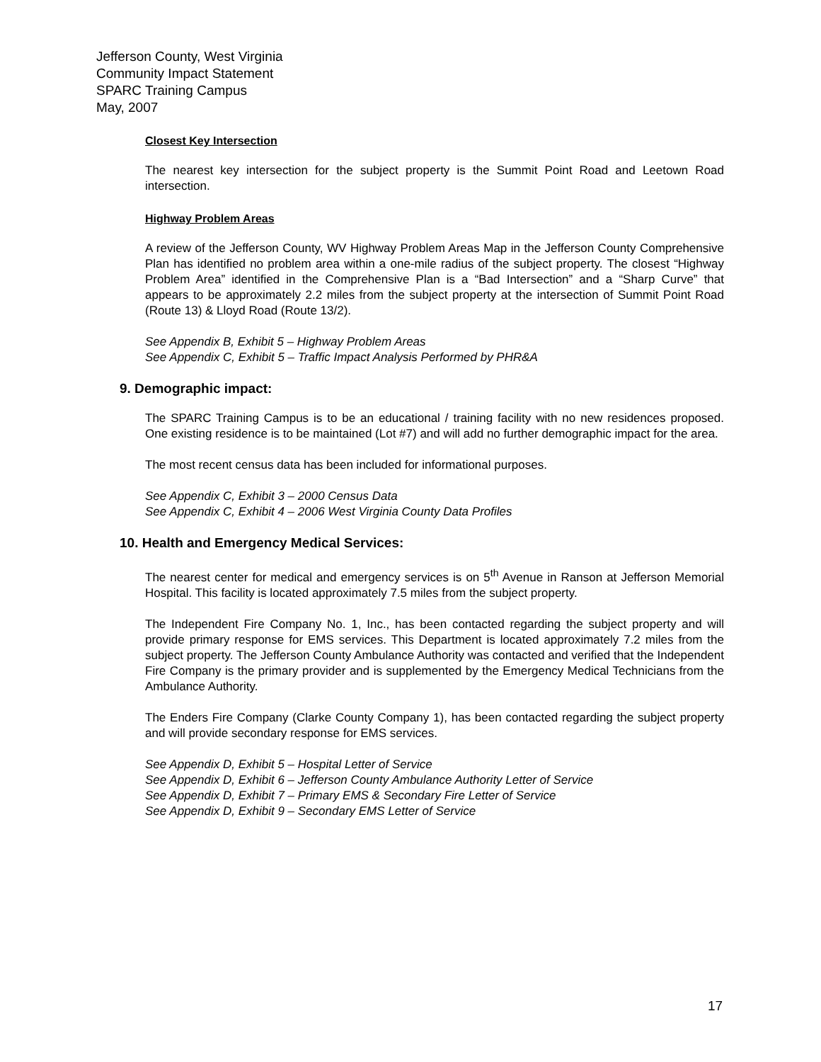Jefferson County, West Virginia
Community Impact Statement
SPARC Training Campus
May, 2007
Closest Key Intersection
The nearest key intersection for the subject property is the Summit Point Road and Leetown Road intersection.
Highway Problem Areas
A review of the Jefferson County, WV Highway Problem Areas Map in the Jefferson County Comprehensive Plan has identified no problem area within a one-mile radius of the subject property. The closest “Highway Problem Area” identified in the Comprehensive Plan is a “Bad Intersection” and a “Sharp Curve” that appears to be approximately 2.2 miles from the subject property at the intersection of Summit Point Road (Route 13) & Lloyd Road (Route 13/2).
See Appendix B, Exhibit 5 – Highway Problem Areas
See Appendix C, Exhibit 5 – Traffic Impact Analysis Performed by PHR&A
9. Demographic impact:
The SPARC Training Campus is to be an educational / training facility with no new residences proposed. One existing residence is to be maintained (Lot #7) and will add no further demographic impact for the area.
The most recent census data has been included for informational purposes.
See Appendix C, Exhibit 3 – 2000 Census Data
See Appendix C, Exhibit 4 – 2006 West Virginia County Data Profiles
10. Health and Emergency Medical Services:
The nearest center for medical and emergency services is on 5<sup>th</sup> Avenue in Ranson at Jefferson Memorial Hospital. This facility is located approximately 7.5 miles from the subject property.
The Independent Fire Company No. 1, Inc., has been contacted regarding the subject property and will provide primary response for EMS services. This Department is located approximately 7.2 miles from the subject property. The Jefferson County Ambulance Authority was contacted and verified that the Independent Fire Company is the primary provider and is supplemented by the Emergency Medical Technicians from the Ambulance Authority.
The Enders Fire Company (Clarke County Company 1), has been contacted regarding the subject property and will provide secondary response for EMS services.
See Appendix D, Exhibit 5 – Hospital Letter of Service
See Appendix D, Exhibit 6 – Jefferson County Ambulance Authority Letter of Service
See Appendix D, Exhibit 7 – Primary EMS & Secondary Fire Letter of Service
See Appendix D, Exhibit 9 – Secondary EMS Letter of Service
17